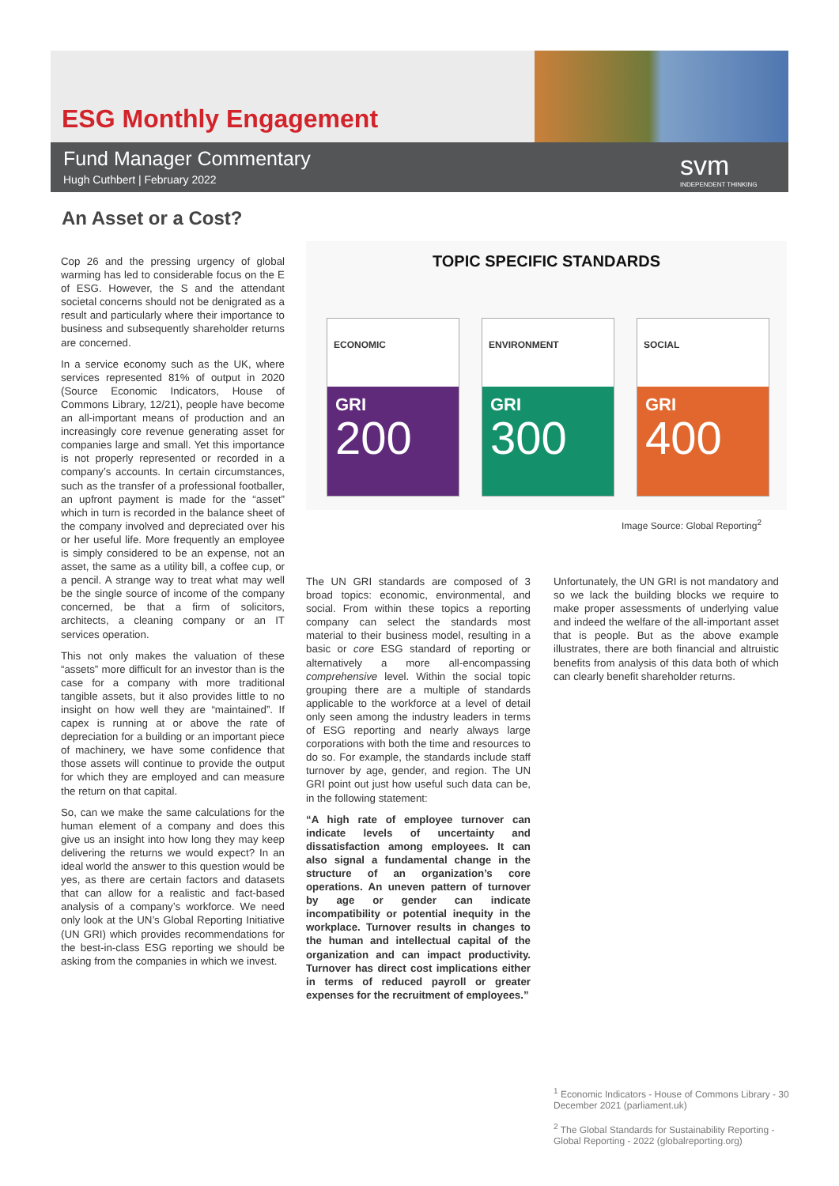ESG Monthly Engagement
Fund Manager Commentary
Hugh Cuthbert | February 2022 svm
INDEPENDENT THINKING
An Asset or a Cost?
Cop 26 and the pressing urgency of global warming has led to considerable focus on the E of ESG. However, the S and the attendant societal concerns should not be denigrated as a result and particularly where their importance to business and subsequently shareholder returns are concerned.
In a service economy such as the UK, where services represented 81% of output in 2020 (Source Economic Indicators, House of Commons Library, 12/21), people have become an all-important means of production and an increasingly core revenue generating asset for companies large and small. Yet this importance is not properly represented or recorded in a company’s accounts. In certain circumstances, such as the transfer of a professional footballer, an upfront payment is made for the “asset” which in turn is recorded in the balance sheet of the company involved and depreciated over his or her useful life. More frequently an employee is simply considered to be an expense, not an asset, the same as a utility bill, a coffee cup, or a pencil. A strange way to treat what may well be the single source of income of the company concerned, be that a firm of solicitors, architects, a cleaning company or an IT services operation.
This not only makes the valuation of these “assets” more difficult for an investor than is the case for a company with more traditional tangible assets, but it also provides little to no insight on how well they are “maintained”. If capex is running at or above the rate of depreciation for a building or an important piece of machinery, we have some confidence that those assets will continue to provide the output for which they are employed and can measure the return on that capital.
So, can we make the same calculations for the human element of a company and does this give us an insight into how long they may keep delivering the returns we would expect? In an ideal world the answer to this question would be yes, as there are certain factors and datasets that can allow for a realistic and fact-based analysis of a company’s workforce. We need only look at the UN’s Global Reporting Initiative (UN GRI) which provides recommendations for the best-in-class ESG reporting we should be asking from the companies in which we invest.
TOPIC SPECIFIC STANDARDS
ECONOMIC
GRI
200
ENVIRONMENT
GRI
300
SOCIAL
GRI
400
Image Source: Global Reporting<sup>2</sup>
The UN GRI standards are composed of 3 broad topics: economic, environmental, and social. From within these topics a reporting company can select the standards most material to their business model, resulting in a basic or core ESG standard of reporting or alternatively a more all-encompassing comprehensive level. Within the social topic grouping there are a multiple of standards applicable to the workforce at a level of detail only seen among the industry leaders in terms of ESG reporting and nearly always large corporations with both the time and resources to do so. For example, the standards include staff turnover by age, gender, and region. The UN GRI point out just how useful such data can be, in the following statement:
“A high rate of employee turnover can indicate levels of uncertainty and dissatisfaction among employees. It can also signal a fundamental change in the structure of an organization’s core operations. An uneven pattern of turnover by age or gender can indicate incompatibility or potential inequity in the workplace. Turnover results in changes to the human and intellectual capital of the organization and can impact productivity. Turnover has direct cost implications either in terms of reduced payroll or greater expenses for the recruitment of employees.”
Unfortunately, the UN GRI is not mandatory and so we lack the building blocks we require to make proper assessments of underlying value and indeed the welfare of the all-important asset that is people. But as the above example illustrates, there are both financial and altruistic benefits from analysis of this data both of which can clearly benefit shareholder returns.
<sup>1</sup> Economic Indicators - House of Commons Library - 30 December 2021 (parliament.uk)
<sup>2</sup> The Global Standards for Sustainability Reporting - Global Reporting - 2022 (globalreporting.org)